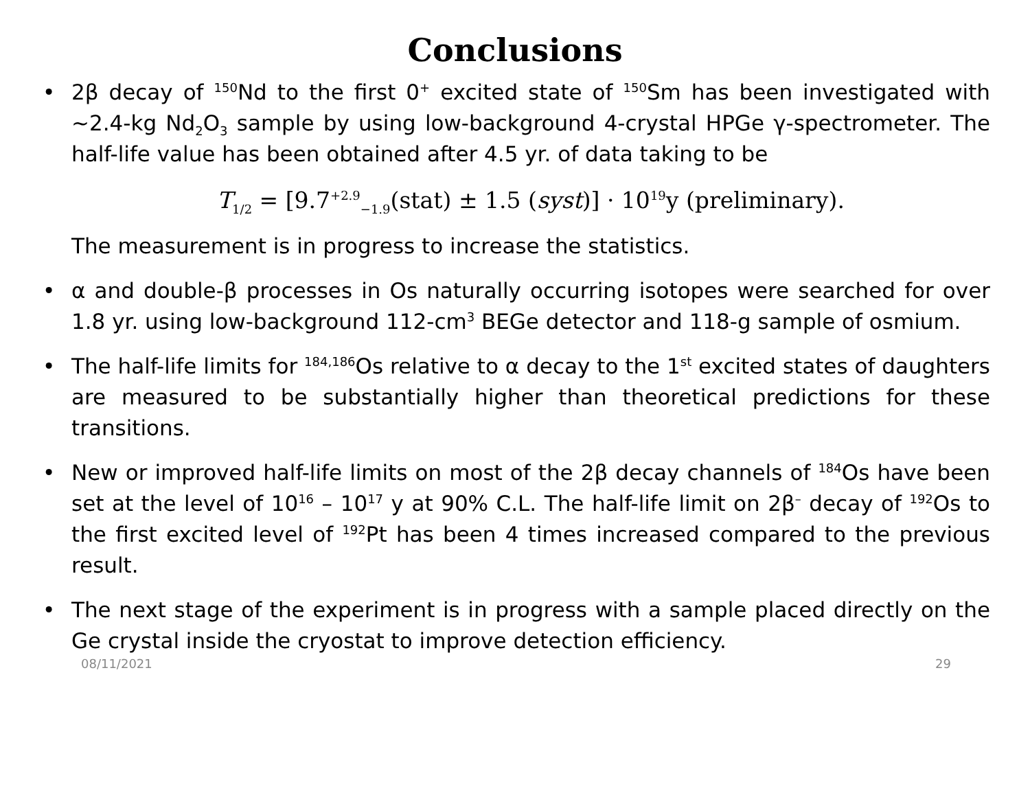Conclusions
• 2β decay of <sup>150</sup>Nd to the first 0<sup>+</sup> excited state of <sup>150</sup>Sm has been investigated with ~2.4-kg Nd<sub>2</sub>O<sub>3</sub> sample by using low-background 4-crystal HPGe γ-spectrometer. The half-life value has been obtained after 4.5 yr. of data taking to be
T<sub>1/2</sub> = [9.7<sup>+2.9</sup><sub>−1.9</sub>(stat) ± 1.5 (syst)] · 10<sup>19</sup>y (preliminary).
The measurement is in progress to increase the statistics.
• α and double-β processes in Os naturally occurring isotopes were searched for over 1.8 yr. using low-background 112-cm<sup>3</sup> BEGe detector and 118-g sample of osmium.
• The half-life limits for <sup>184,186</sup>Os relative to α decay to the 1<sup>st</sup> excited states of daughters are measured to be substantially higher than theoretical predictions for these transitions.
• New or improved half-life limits on most of the 2β decay channels of <sup>184</sup>Os have been set at the level of 10<sup>16</sup> – 10<sup>17</sup> y at 90% C.L. The half-life limit on 2β<sup>–</sup> decay of <sup>192</sup>Os to the first excited level of <sup>192</sup>Pt has been 4 times increased compared to the previous result.
• The next stage of the experiment is in progress with a sample placed directly on the Ge crystal inside the cryostat to improve detection efficiency.
08/11/2021 29